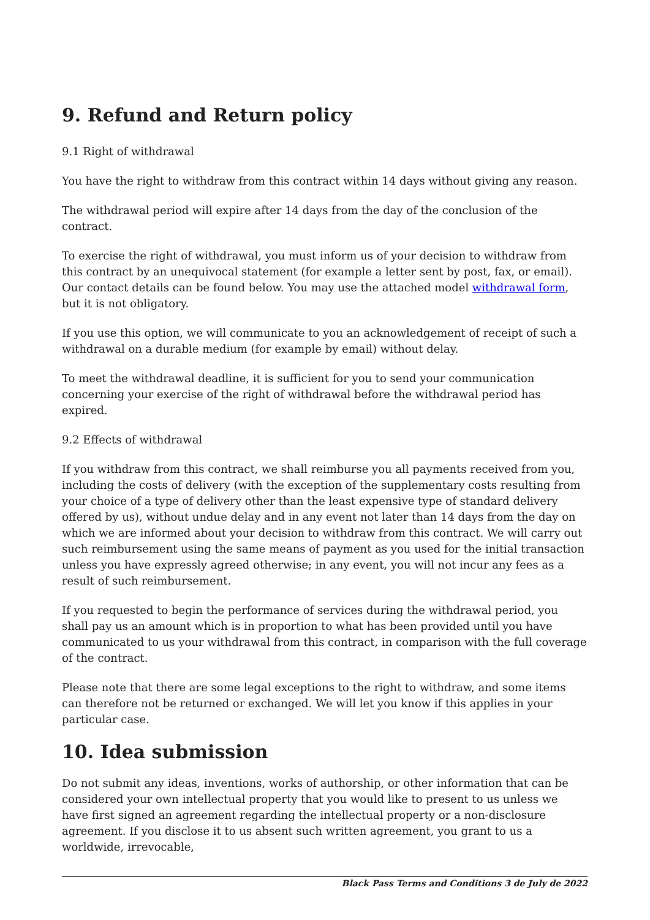9. Refund and Return policy
9.1 Right of withdrawal
You have the right to withdraw from this contract within 14 days without giving any reason.
The withdrawal period will expire after 14 days from the day of the conclusion of the contract.
To exercise the right of withdrawal, you must inform us of your decision to withdraw from this contract by an unequivocal statement (for example a letter sent by post, fax, or email). Our contact details can be found below. You may use the attached model withdrawal form, but it is not obligatory.
If you use this option, we will communicate to you an acknowledgement of receipt of such a withdrawal on a durable medium (for example by email) without delay.
To meet the withdrawal deadline, it is sufficient for you to send your communication concerning your exercise of the right of withdrawal before the withdrawal period has expired.
9.2 Effects of withdrawal
If you withdraw from this contract, we shall reimburse you all payments received from you, including the costs of delivery (with the exception of the supplementary costs resulting from your choice of a type of delivery other than the least expensive type of standard delivery offered by us), without undue delay and in any event not later than 14 days from the day on which we are informed about your decision to withdraw from this contract. We will carry out such reimbursement using the same means of payment as you used for the initial transaction unless you have expressly agreed otherwise; in any event, you will not incur any fees as a result of such reimbursement.
If you requested to begin the performance of services during the withdrawal period, you shall pay us an amount which is in proportion to what has been provided until you have communicated to us your withdrawal from this contract, in comparison with the full coverage of the contract.
Please note that there are some legal exceptions to the right to withdraw, and some items can therefore not be returned or exchanged. We will let you know if this applies in your particular case.
10. Idea submission
Do not submit any ideas, inventions, works of authorship, or other information that can be considered your own intellectual property that you would like to present to us unless we have first signed an agreement regarding the intellectual property or a non-disclosure agreement. If you disclose it to us absent such written agreement, you grant to us a worldwide, irrevocable,
Black Pass Terms and Conditions 3 de July de 2022